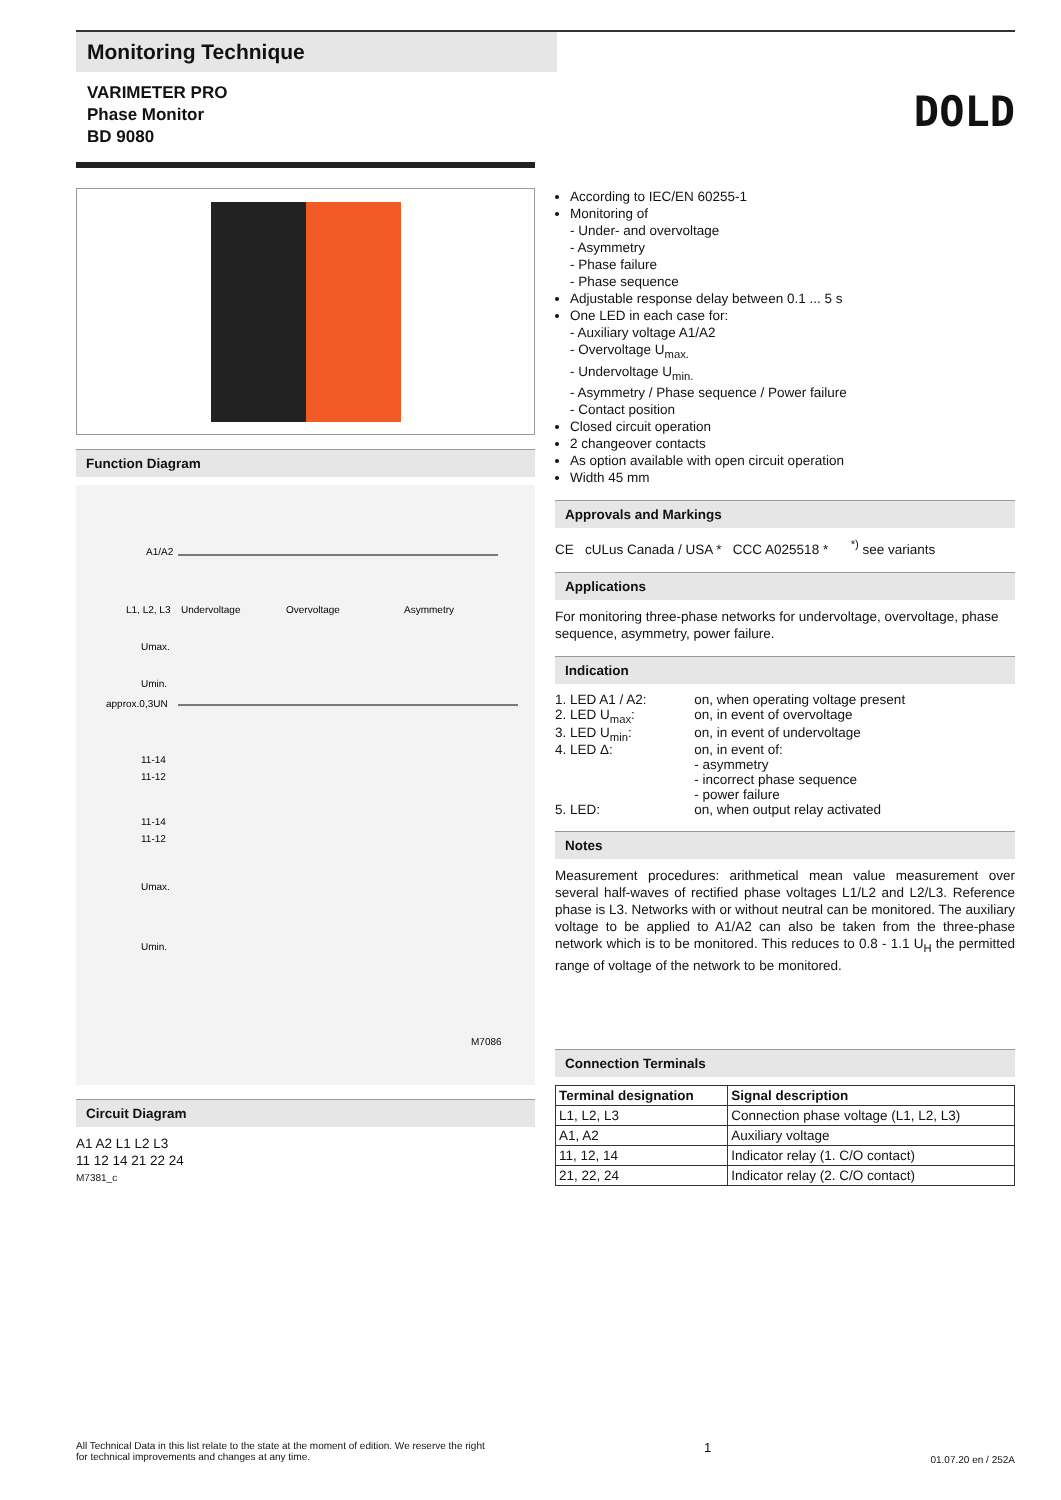Monitoring Technique
VARIMETER PRO
Phase Monitor
BD 9080
DOLD
Function Diagram
A1/A2
L1, L2, L3
Undervoltage
Overvoltage
Asymmetry
Umax.
Umin.
approx.0,3UN
11-14
11-12
11-14
11-12
Umax.
Umin.
M7086
Circuit Diagram
A1 A2 L1 L2 L3
11 12 14 21 22 24
M7381_c
According to IEC/EN 60255-1
Monitoring of
- Under- and overvoltage
- Asymmetry
- Phase failure
- Phase sequence
Adjustable response delay between 0.1 ... 5 s
One LED in each case for:
- Auxiliary voltage A1/A2
- Overvoltage U<sub>max.</sub>
- Undervoltage U<sub>min.</sub>
- Asymmetry / Phase sequence / Power failure
- Contact position
Closed circuit operation
2 changeover contacts
As option available with open circuit operation
Width 45 mm
Approvals and Markings
CE cULus Canada / USA * CCC A025518 * <sup>*)</sup> see variants
Applications
For monitoring three-phase networks for undervoltage, overvoltage, phase sequence, asymmetry, power failure.
Indication
| 1. LED A1 / A2: | on, when operating voltage present |
| 2. LED U<sub>max</sub>: | on, in event of overvoltage |
| 3. LED U<sub>min</sub>: | on, in event of undervoltage |
| 4. LED Δ: | on, in event of: - asymmetry - incorrect phase sequence - power failure |
| 5. LED: | on, when output relay activated |
Notes
Measurement procedures: arithmetical mean value measurement over several half-waves of rectified phase voltages L1/L2 and L2/L3. Reference phase is L3. Networks with or without neutral can be monitored. The auxiliary voltage to be applied to A1/A2 can also be taken from the three-phase network which is to be monitored. This reduces to 0.8 - 1.1 U<sub>H</sub> the permitted range of voltage of the network to be monitored.
Connection Terminals
| Terminal designation | Signal description |
| --- | --- |
| L1, L2, L3 | Connection phase voltage (L1, L2, L3) |
| A1, A2 | Auxiliary voltage |
| 11, 12, 14 | Indicator relay (1. C/O contact) |
| 21, 22, 24 | Indicator relay (2. C/O contact) |
All Technical Data in this list relate to the state at the moment of edition. We reserve the right
for technical improvements and changes at any time.
1
01.07.20 en / 252A